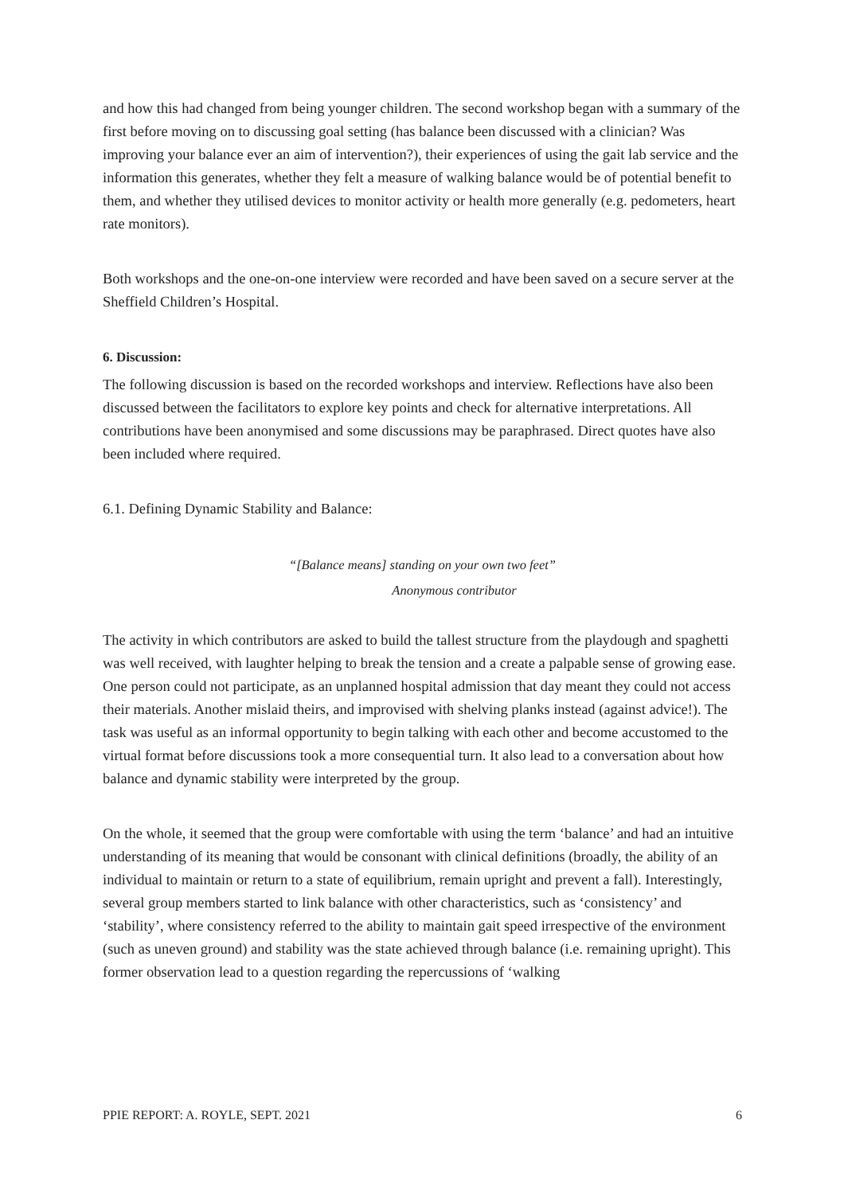and how this had changed from being younger children. The second workshop began with a summary of the first before moving on to discussing goal setting (has balance been discussed with a clinician? Was improving your balance ever an aim of intervention?), their experiences of using the gait lab service and the information this generates, whether they felt a measure of walking balance would be of potential benefit to them, and whether they utilised devices to monitor activity or health more generally (e.g. pedometers, heart rate monitors).
Both workshops and the one-on-one interview were recorded and have been saved on a secure server at the Sheffield Children’s Hospital.
6. Discussion:
The following discussion is based on the recorded workshops and interview. Reflections have also been discussed between the facilitators to explore key points and check for alternative interpretations. All contributions have been anonymised and some discussions may be paraphrased. Direct quotes have also been included where required.
6.1. Defining Dynamic Stability and Balance:
“[Balance means] standing on your own two feet”
Anonymous contributor
The activity in which contributors are asked to build the tallest structure from the playdough and spaghetti was well received, with laughter helping to break the tension and a create a palpable sense of growing ease. One person could not participate, as an unplanned hospital admission that day meant they could not access their materials. Another mislaid theirs, and improvised with shelving planks instead (against advice!). The task was useful as an informal opportunity to begin talking with each other and become accustomed to the virtual format before discussions took a more consequential turn. It also lead to a conversation about how balance and dynamic stability were interpreted by the group.
On the whole, it seemed that the group were comfortable with using the term ‘balance’ and had an intuitive understanding of its meaning that would be consonant with clinical definitions (broadly, the ability of an individual to maintain or return to a state of equilibrium, remain upright and prevent a fall). Interestingly, several group members started to link balance with other characteristics, such as ‘consistency’ and ‘stability’, where consistency referred to the ability to maintain gait speed irrespective of the environment (such as uneven ground) and stability was the state achieved through balance (i.e. remaining upright). This former observation lead to a question regarding the repercussions of ‘walking
PPIE REPORT: A. ROYLE, SEPT. 2021 6